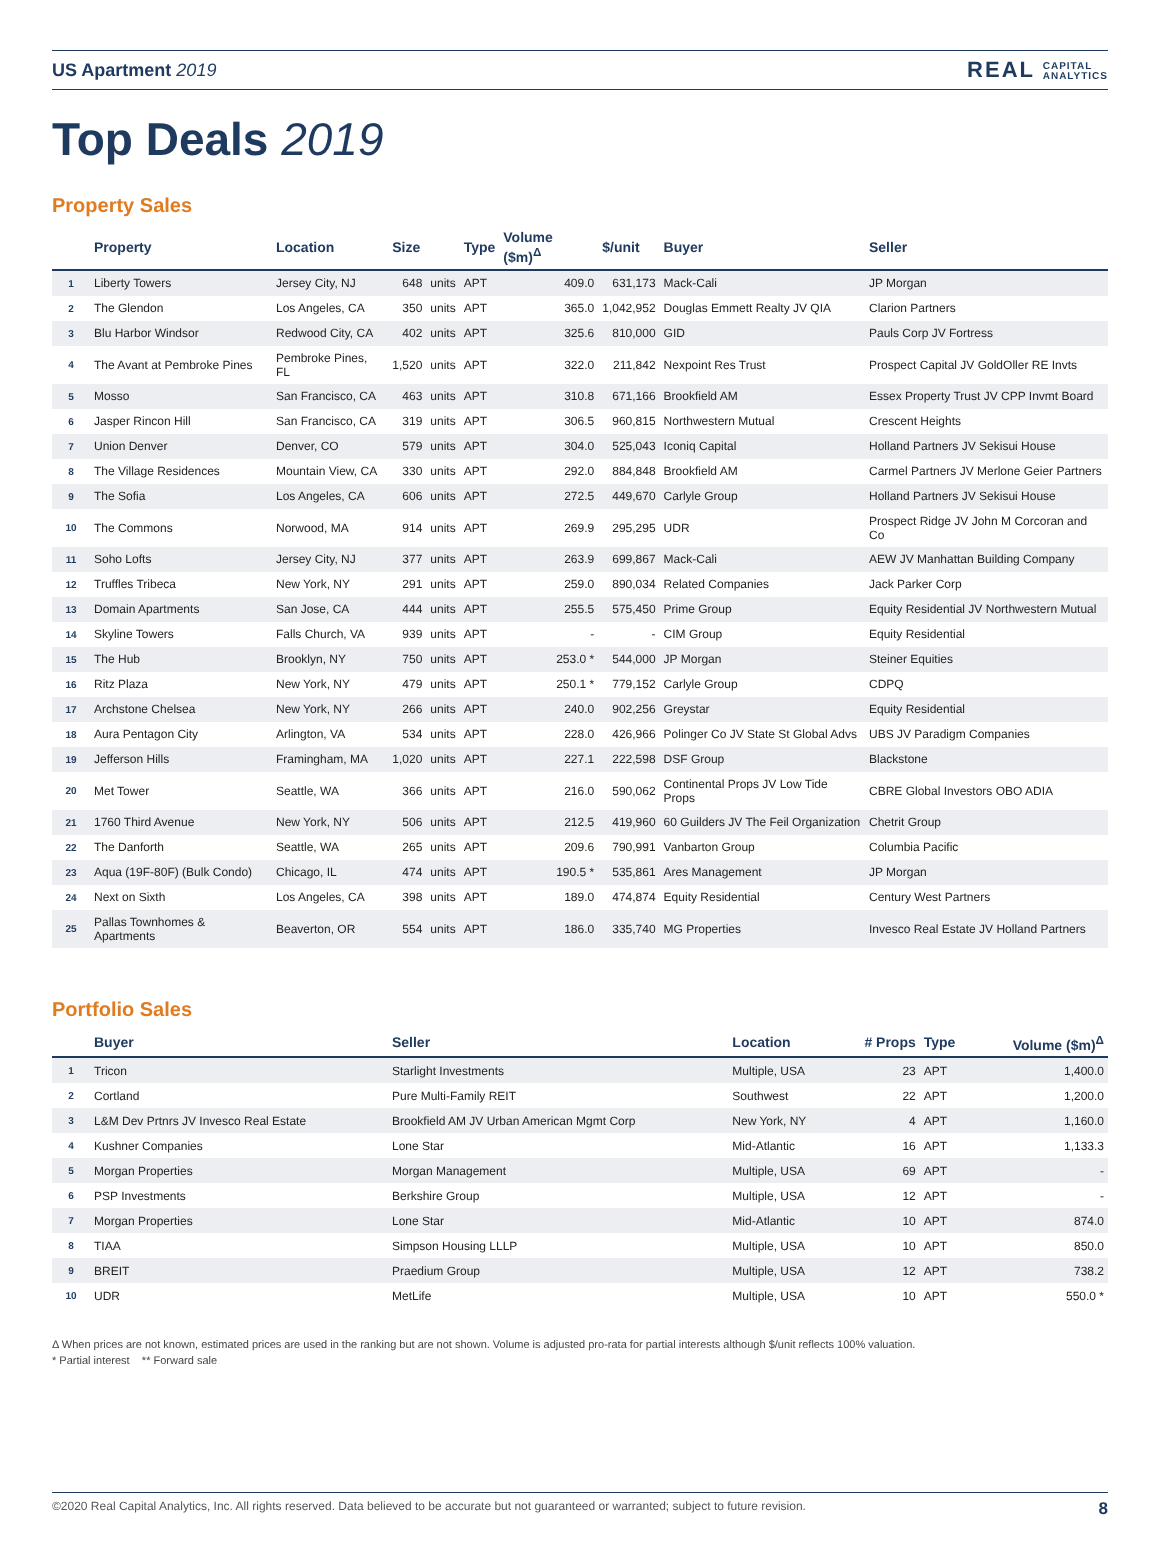US Apartment 2019
REAL CAPITAL
ANALYTICS
Top Deals 2019
Property Sales
| | Property | Location | Size | | Type | Volume ($m)<sup>Δ</sup> | $/unit | Buyer | Seller |
| --- | --- | --- | --- | --- | --- | --- | --- | --- | --- |
| 1 | Liberty Towers | Jersey City, NJ | 648 | units | APT | 409.0 | 631,173 | Mack-Cali | JP Morgan |
| 2 | The Glendon | Los Angeles, CA | 350 | units | APT | 365.0 | 1,042,952 | Douglas Emmett Realty JV QIA | Clarion Partners |
| 3 | Blu Harbor Windsor | Redwood City, CA | 402 | units | APT | 325.6 | 810,000 | GID | Pauls Corp JV Fortress |
| 4 | The Avant at Pembroke Pines | Pembroke Pines, FL | 1,520 | units | APT | 322.0 | 211,842 | Nexpoint Res Trust | Prospect Capital JV GoldOller RE Invts |
| 5 | Mosso | San Francisco, CA | 463 | units | APT | 310.8 | 671,166 | Brookfield AM | Essex Property Trust JV CPP Invmt Board |
| 6 | Jasper Rincon Hill | San Francisco, CA | 319 | units | APT | 306.5 | 960,815 | Northwestern Mutual | Crescent Heights |
| 7 | Union Denver | Denver, CO | 579 | units | APT | 304.0 | 525,043 | Iconiq Capital | Holland Partners JV Sekisui House |
| 8 | The Village Residences | Mountain View, CA | 330 | units | APT | 292.0 | 884,848 | Brookfield AM | Carmel Partners JV Merlone Geier Partners |
| 9 | The Sofia | Los Angeles, CA | 606 | units | APT | 272.5 | 449,670 | Carlyle Group | Holland Partners JV Sekisui House |
| 10 | The Commons | Norwood, MA | 914 | units | APT | 269.9 | 295,295 | UDR | Prospect Ridge JV John M Corcoran and Co |
| 11 | Soho Lofts | Jersey City, NJ | 377 | units | APT | 263.9 | 699,867 | Mack-Cali | AEW JV Manhattan Building Company |
| 12 | Truffles Tribeca | New York, NY | 291 | units | APT | 259.0 | 890,034 | Related Companies | Jack Parker Corp |
| 13 | Domain Apartments | San Jose, CA | 444 | units | APT | 255.5 | 575,450 | Prime Group | Equity Residential JV Northwestern Mutual |
| 14 | Skyline Towers | Falls Church, VA | 939 | units | APT | - | - | CIM Group | Equity Residential |
| 15 | The Hub | Brooklyn, NY | 750 | units | APT | 253.0 * | 544,000 | JP Morgan | Steiner Equities |
| 16 | Ritz Plaza | New York, NY | 479 | units | APT | 250.1 * | 779,152 | Carlyle Group | CDPQ |
| 17 | Archstone Chelsea | New York, NY | 266 | units | APT | 240.0 | 902,256 | Greystar | Equity Residential |
| 18 | Aura Pentagon City | Arlington, VA | 534 | units | APT | 228.0 | 426,966 | Polinger Co JV State St Global Advs | UBS JV Paradigm Companies |
| 19 | Jefferson Hills | Framingham, MA | 1,020 | units | APT | 227.1 | 222,598 | DSF Group | Blackstone |
| 20 | Met Tower | Seattle, WA | 366 | units | APT | 216.0 | 590,062 | Continental Props JV Low Tide Props | CBRE Global Investors OBO ADIA |
| 21 | 1760 Third Avenue | New York, NY | 506 | units | APT | 212.5 | 419,960 | 60 Guilders JV The Feil Organization | Chetrit Group |
| 22 | The Danforth | Seattle, WA | 265 | units | APT | 209.6 | 790,991 | Vanbarton Group | Columbia Pacific |
| 23 | Aqua (19F-80F) (Bulk Condo) | Chicago, IL | 474 | units | APT | 190.5 * | 535,861 | Ares Management | JP Morgan |
| 24 | Next on Sixth | Los Angeles, CA | 398 | units | APT | 189.0 | 474,874 | Equity Residential | Century West Partners |
| 25 | Pallas Townhomes & Apartments | Beaverton, OR | 554 | units | APT | 186.0 | 335,740 | MG Properties | Invesco Real Estate JV Holland Partners |
Portfolio Sales
| | Buyer | Seller | Location | # Props | Type | Volume ($m)<sup>Δ</sup> |
| --- | --- | --- | --- | --- | --- | --- |
| 1 | Tricon | Starlight Investments | Multiple, USA | 23 | APT | 1,400.0 |
| 2 | Cortland | Pure Multi-Family REIT | Southwest | 22 | APT | 1,200.0 |
| 3 | L&M Dev Prtnrs JV Invesco Real Estate | Brookfield AM JV Urban American Mgmt Corp | New York, NY | 4 | APT | 1,160.0 |
| 4 | Kushner Companies | Lone Star | Mid-Atlantic | 16 | APT | 1,133.3 |
| 5 | Morgan Properties | Morgan Management | Multiple, USA | 69 | APT | - |
| 6 | PSP Investments | Berkshire Group | Multiple, USA | 12 | APT | - |
| 7 | Morgan Properties | Lone Star | Mid-Atlantic | 10 | APT | 874.0 |
| 8 | TIAA | Simpson Housing LLLP | Multiple, USA | 10 | APT | 850.0 |
| 9 | BREIT | Praedium Group | Multiple, USA | 12 | APT | 738.2 |
| 10 | UDR | MetLife | Multiple, USA | 10 | APT | 550.0 * |
Δ When prices are not known, estimated prices are used in the ranking but are not shown. Volume is adjusted pro-rata for partial interests although $/unit reflects 100% valuation.
* Partial interest ** Forward sale
©2020 Real Capital Analytics, Inc. All rights reserved. Data believed to be accurate but not guaranteed or warranted; subject to future revision. 8